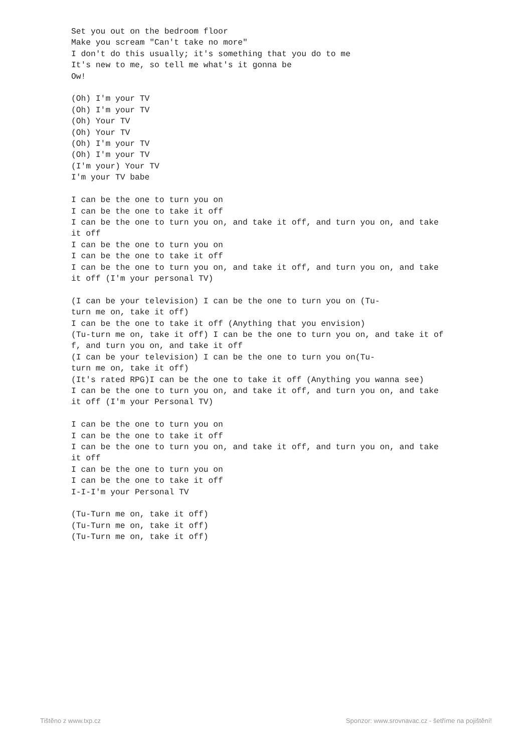Set you out on the bedroom floor
Make you scream "Can't take no more"
I don't do this usually; it's something that you do to me
It's new to me, so tell me what's it gonna be
Ow!

(Oh) I'm your TV
(Oh) I'm your TV
(Oh) Your TV
(Oh) Your TV
(Oh) I'm your TV
(Oh) I'm your TV
(I'm your) Your TV
I'm your TV babe

I can be the one to turn you on
I can be the one to take it off
I can be the one to turn you on, and take it off, and turn you on, and take
it off
I can be the one to turn you on
I can be the one to take it off
I can be the one to turn you on, and take it off, and turn you on, and take
it off (I'm your personal TV)

(I can be your television) I can be the one to turn you on (Tu-
turn me on, take it off)
I can be the one to take it off (Anything that you envision)
(Tu-turn me on, take it off) I can be the one to turn you on, and take it of
f, and turn you on, and take it off
(I can be your television) I can be the one to turn you on(Tu-
turn me on, take it off)
(It's rated RPG)I can be the one to take it off (Anything you wanna see)
I can be the one to turn you on, and take it off, and turn you on, and take
it off (I'm your Personal TV)

I can be the one to turn you on
I can be the one to take it off
I can be the one to turn you on, and take it off, and turn you on, and take
it off
I can be the one to turn you on
I can be the one to take it off
I-I-I'm your Personal TV

(Tu-Turn me on, take it off)
(Tu-Turn me on, take it off)
(Tu-Turn me on, take it off)
Tištěno z www.txp.cz Sponzor: www.srovnavac.cz - šetříme na pojištění!